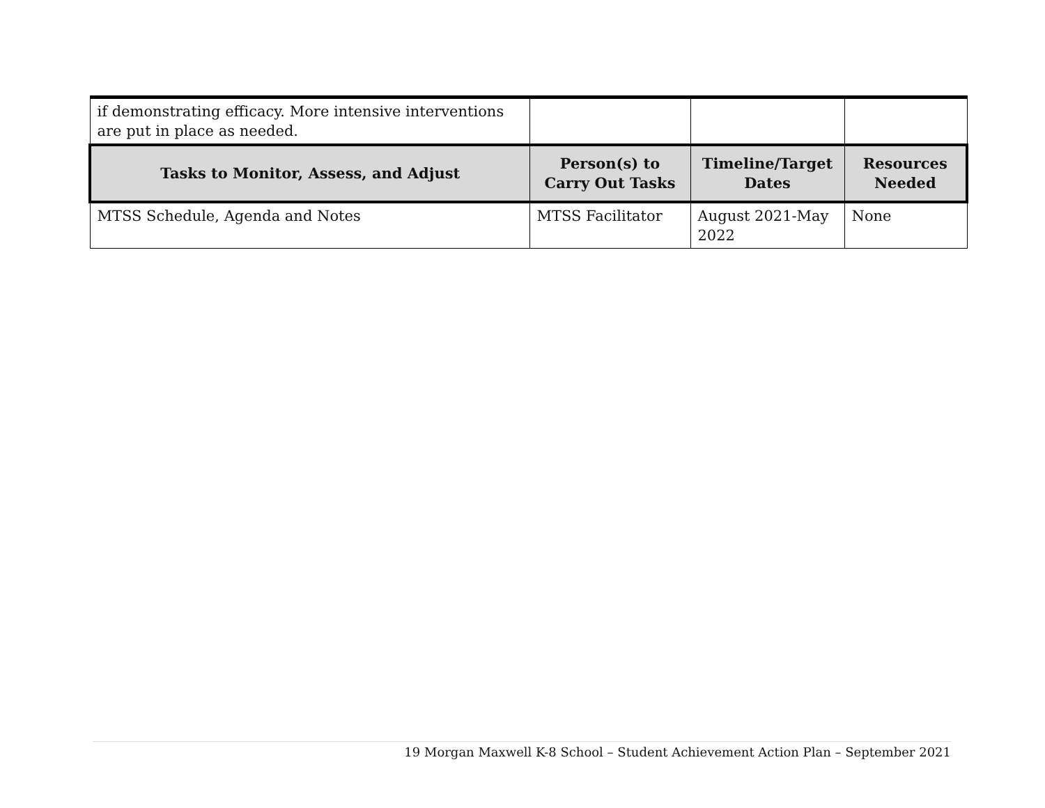| if demonstrating efficacy. More intensive interventions are put in place as needed. | | | |
| Tasks to Monitor, Assess, and Adjust | Person(s) to Carry Out Tasks | Timeline/Target Dates | Resources Needed |
| MTSS Schedule, Agenda and Notes | MTSS Facilitator | August 2021-May 2022 | None |
19 Morgan Maxwell K-8 School – Student Achievement Action Plan – September 2021